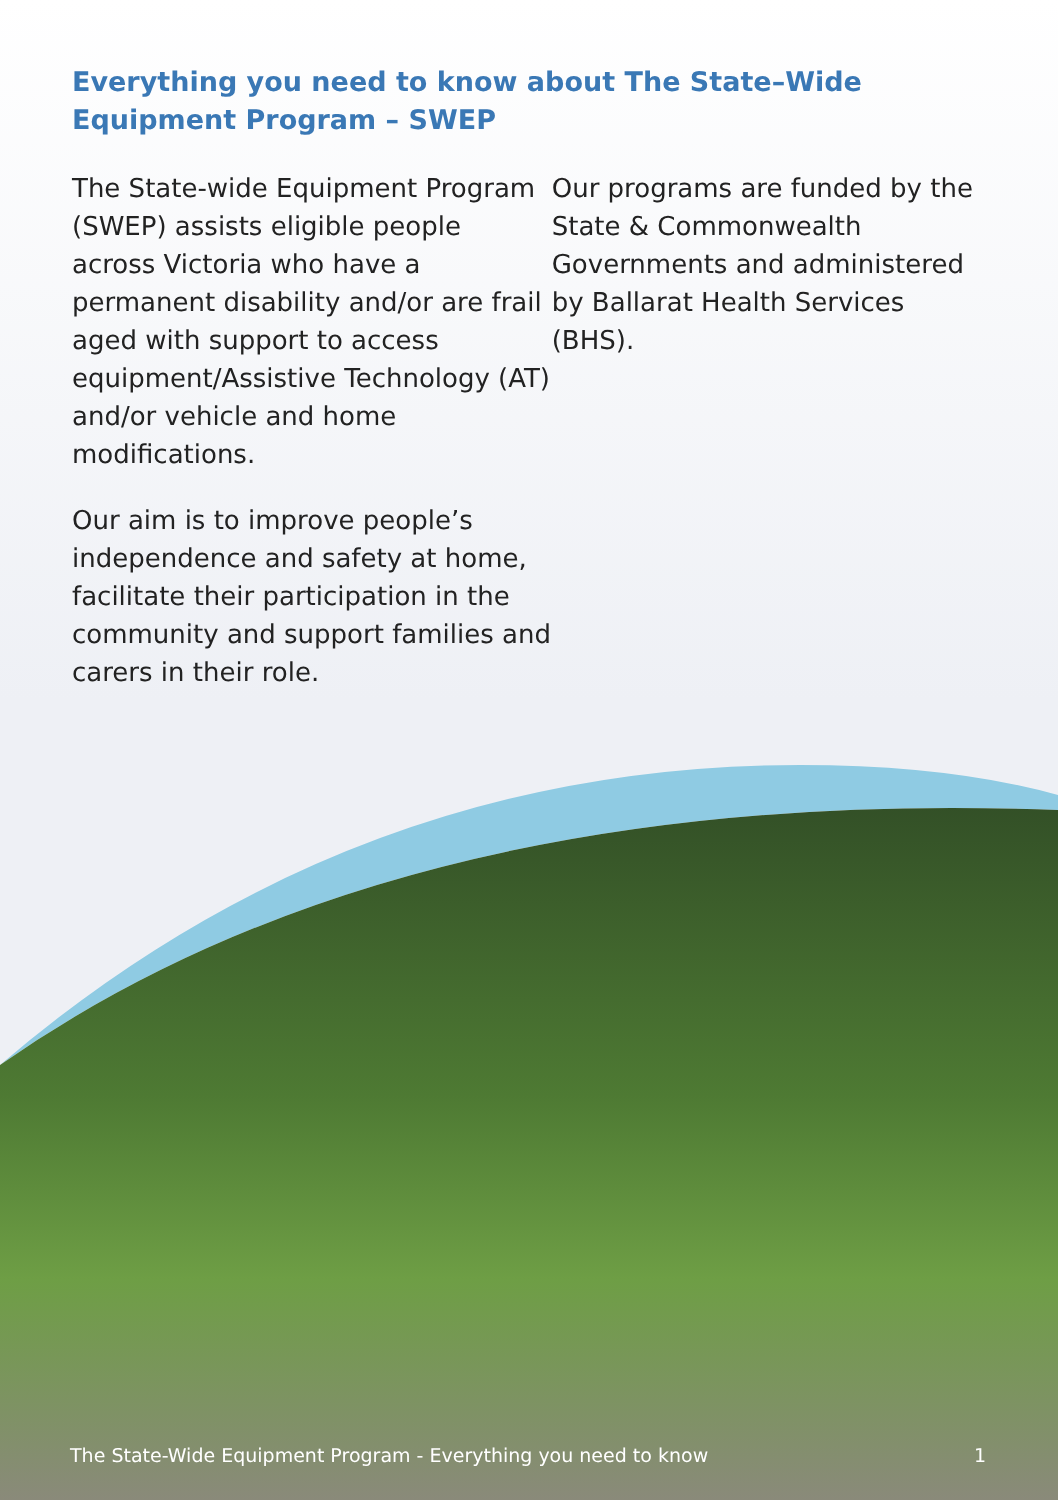Everything you need to know about The State–Wide Equipment Program – SWEP
The State-wide Equipment Program (SWEP) assists eligible people across Victoria who have a permanent disability and/or are frail aged with support to access equipment/Assistive Technology (AT) and/or vehicle and home modifications.
Our aim is to improve people’s independence and safety at home, facilitate their participation in the community and support families and carers in their role.
Our programs are funded by the State & Commonwealth Governments and administered by Ballarat Health Services (BHS).
The State-Wide Equipment Program - Everything you need to know 1